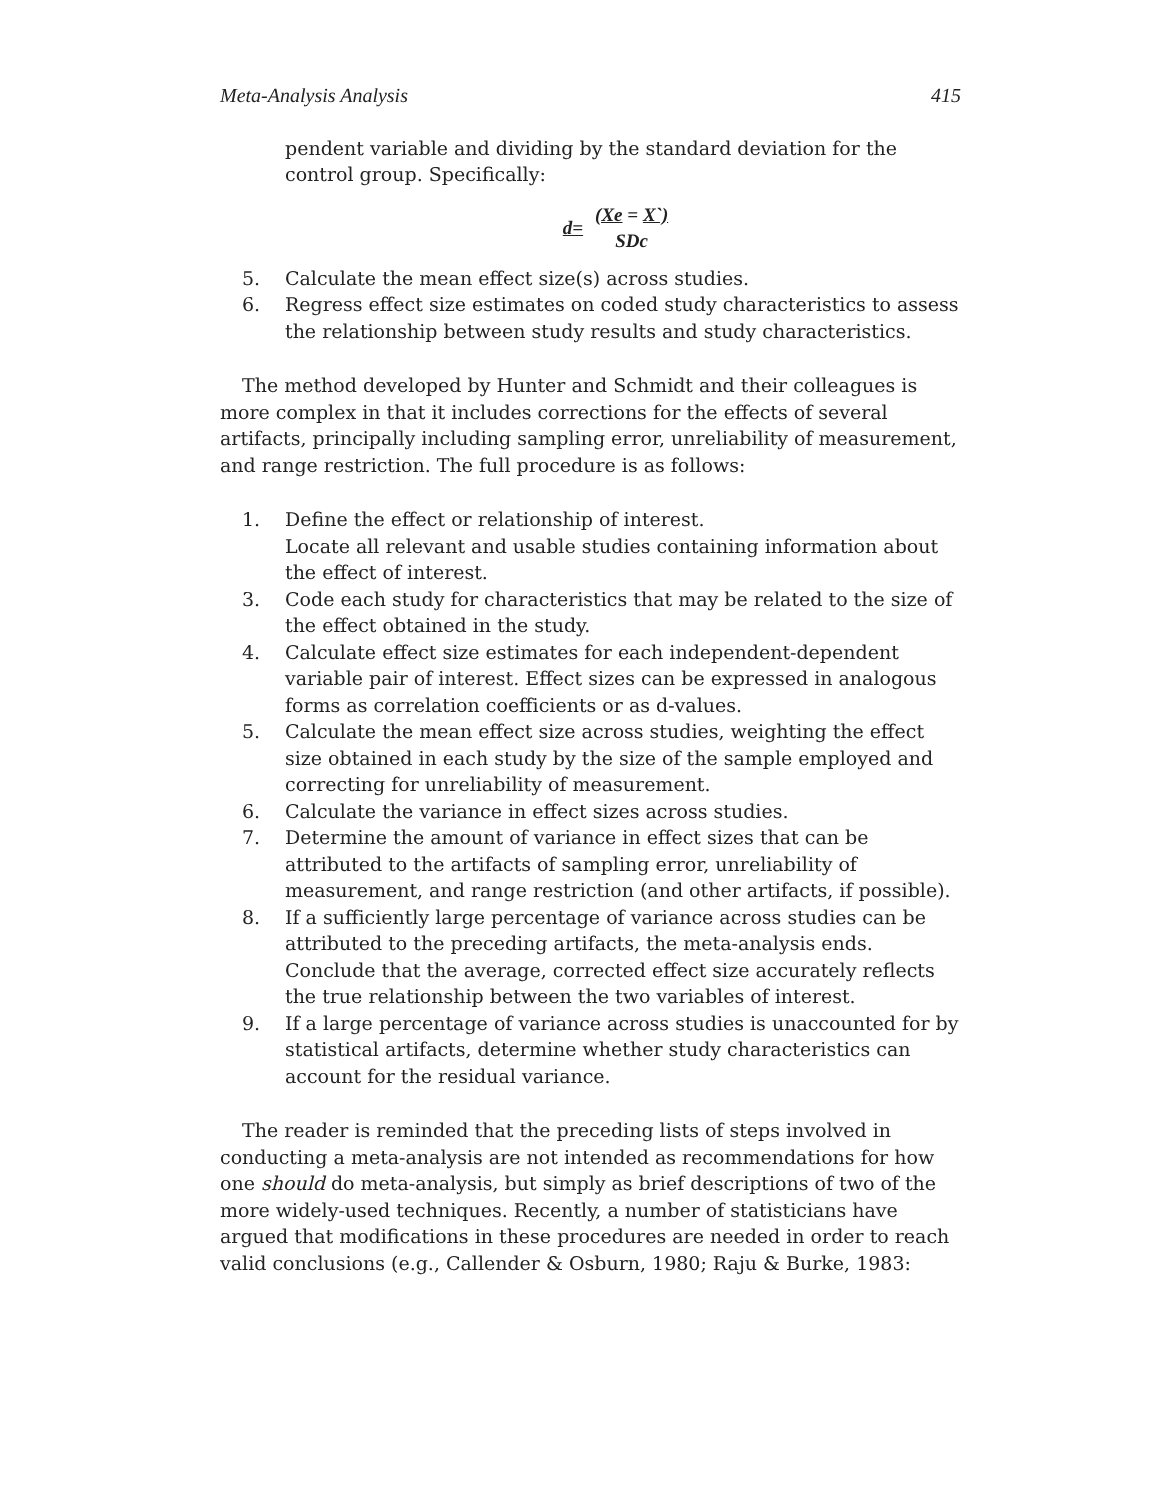Meta-Analysis Analysis 415
pendent variable and dividing by the standard deviation for the control group. Specifically:
| d= | (Xe = X`) |
| | SDc |
5. Calculate the mean effect size(s) across studies.
6. Regress effect size estimates on coded study characteristics to assess the relationship between study results and study characteristics.
The method developed by Hunter and Schmidt and their colleagues is more complex in that it includes corrections for the effects of several artifacts, principally including sampling error, unreliability of measurement, and range restriction. The full procedure is as follows:
1. Define the effect or relationship of interest.
Locate all relevant and usable studies containing information about the effect of interest.
3. Code each study for characteristics that may be related to the size of the effect obtained in the study.
4. Calculate effect size estimates for each independent-dependent variable pair of interest. Effect sizes can be expressed in analogous forms as correlation coefficients or as d-values.
5. Calculate the mean effect size across studies, weighting the effect size obtained in each study by the size of the sample employed and correcting for unreliability of measurement.
6. Calculate the variance in effect sizes across studies.
7. Determine the amount of variance in effect sizes that can be attributed to the artifacts of sampling error, unreliability of measurement, and range restriction (and other artifacts, if possible).
8. If a sufficiently large percentage of variance across studies can be attributed to the preceding artifacts, the meta-analysis ends. Conclude that the average, corrected effect size accurately reflects the true relationship between the two variables of interest.
9. If a large percentage of variance across studies is unaccounted for by statistical artifacts, determine whether study characteristics can account for the residual variance.
The reader is reminded that the preceding lists of steps involved in conducting a meta-analysis are not intended as recommendations for how one should do meta-analysis, but simply as brief descriptions of two of the more widely-used techniques. Recently, a number of statisticians have argued that modifications in these procedures are needed in order to reach valid conclusions (e.g., Callender & Osburn, 1980; Raju & Burke, 1983: